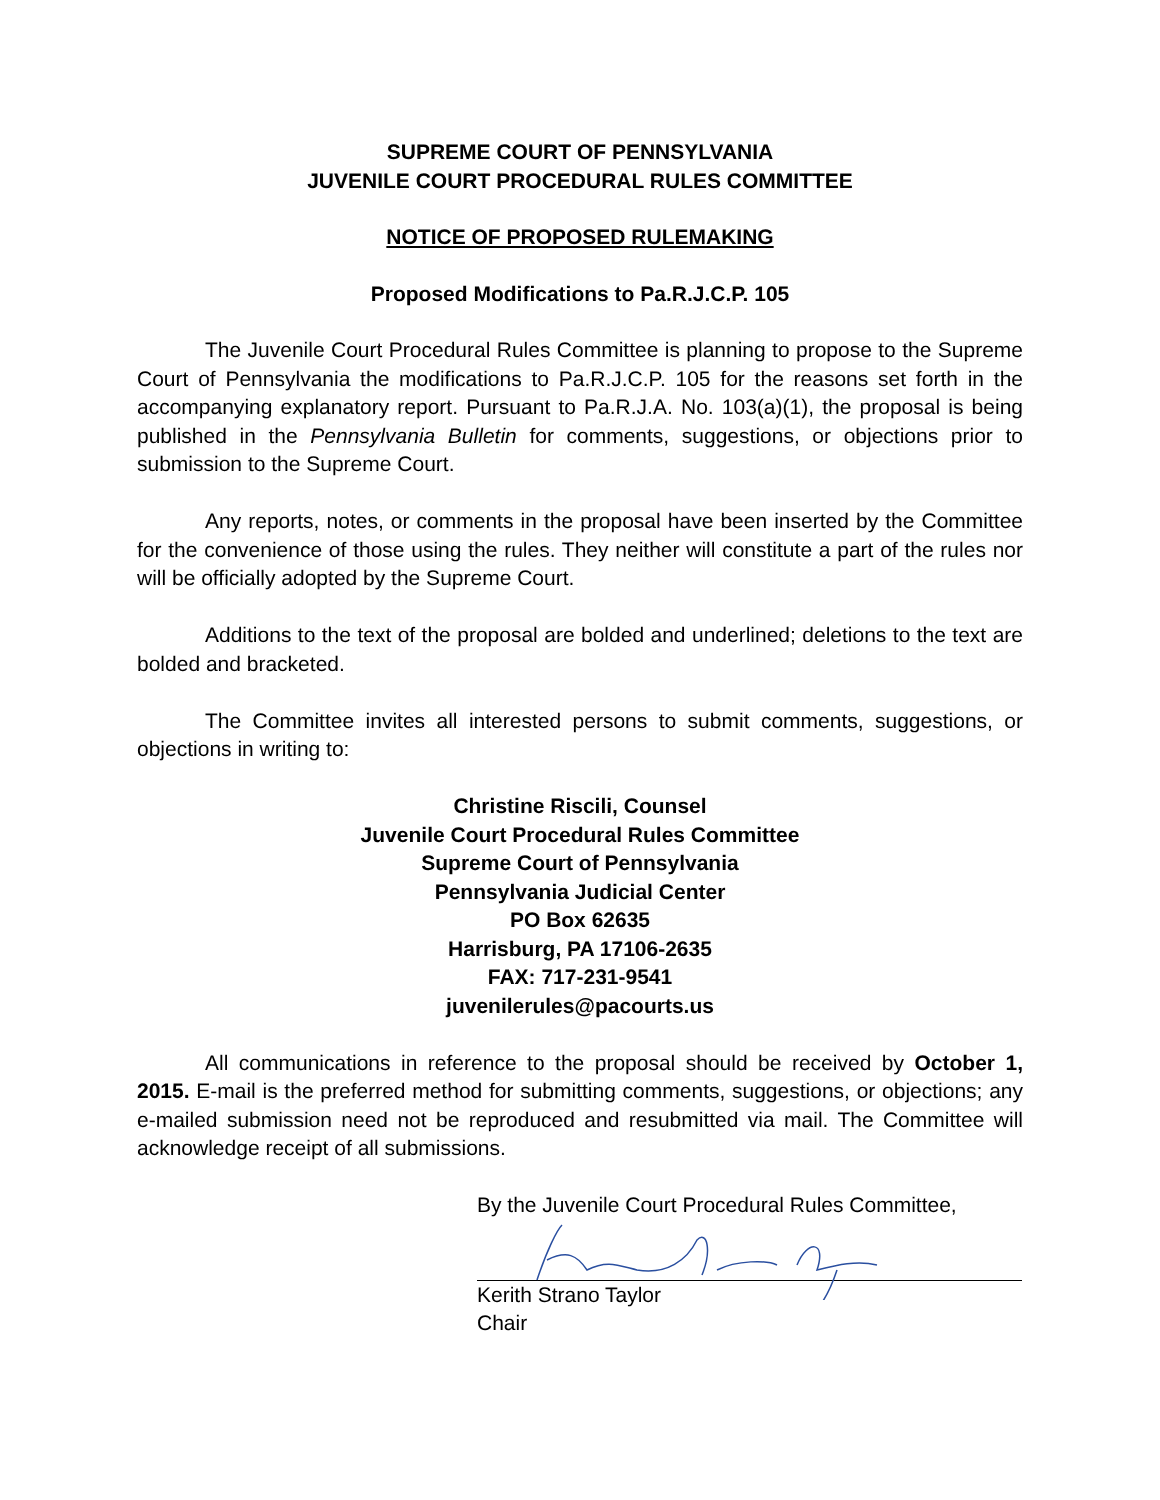SUPREME COURT OF PENNSYLVANIA
JUVENILE COURT PROCEDURAL RULES COMMITTEE
NOTICE OF PROPOSED RULEMAKING
Proposed Modifications to Pa.R.J.C.P. 105
The Juvenile Court Procedural Rules Committee is planning to propose to the Supreme Court of Pennsylvania the modifications to Pa.R.J.C.P. 105 for the reasons set forth in the accompanying explanatory report. Pursuant to Pa.R.J.A. No. 103(a)(1), the proposal is being published in the Pennsylvania Bulletin for comments, suggestions, or objections prior to submission to the Supreme Court.
Any reports, notes, or comments in the proposal have been inserted by the Committee for the convenience of those using the rules. They neither will constitute a part of the rules nor will be officially adopted by the Supreme Court.
Additions to the text of the proposal are bolded and underlined; deletions to the text are bolded and bracketed.
The Committee invites all interested persons to submit comments, suggestions, or objections in writing to:
Christine Riscili, Counsel
Juvenile Court Procedural Rules Committee
Supreme Court of Pennsylvania
Pennsylvania Judicial Center
PO Box 62635
Harrisburg, PA 17106-2635
FAX: 717-231-9541
juvenilerules@pacourts.us
All communications in reference to the proposal should be received by October 1, 2015. E-mail is the preferred method for submitting comments, suggestions, or objections; any e-mailed submission need not be reproduced and resubmitted via mail. The Committee will acknowledge receipt of all submissions.
By the Juvenile Court Procedural Rules Committee,
Kerith Strano Taylor
Chair